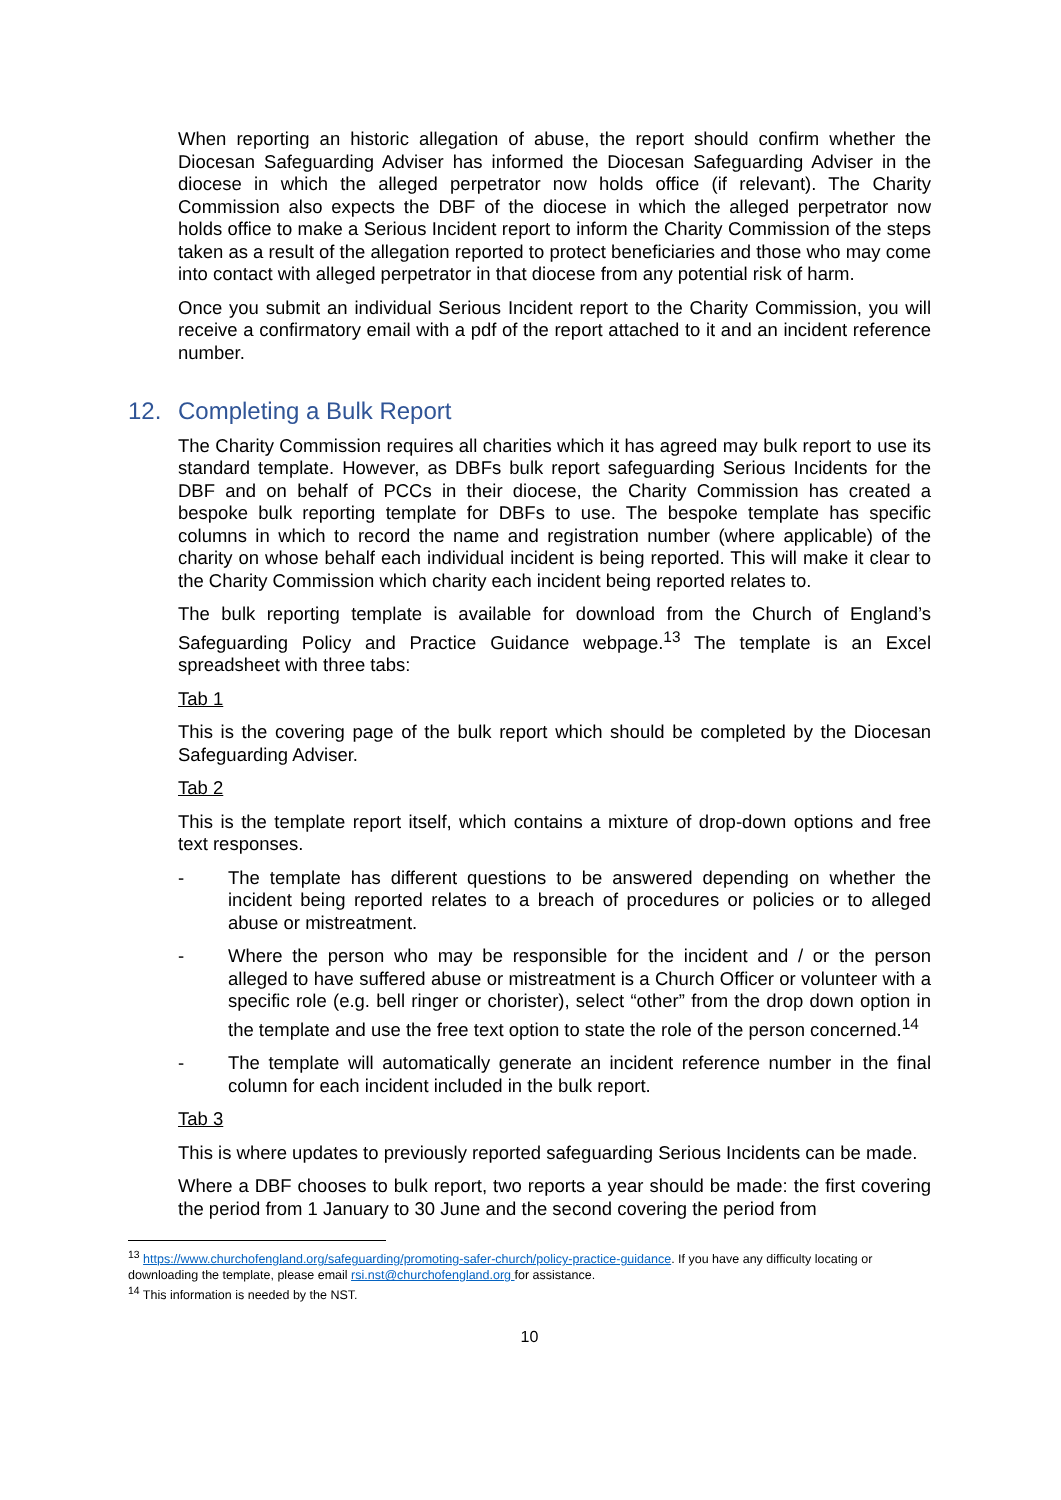When reporting an historic allegation of abuse, the report should confirm whether the Diocesan Safeguarding Adviser has informed the Diocesan Safeguarding Adviser in the diocese in which the alleged perpetrator now holds office (if relevant). The Charity Commission also expects the DBF of the diocese in which the alleged perpetrator now holds office to make a Serious Incident report to inform the Charity Commission of the steps taken as a result of the allegation reported to protect beneficiaries and those who may come into contact with alleged perpetrator in that diocese from any potential risk of harm.
Once you submit an individual Serious Incident report to the Charity Commission, you will receive a confirmatory email with a pdf of the report attached to it and an incident reference number.
12. Completing a Bulk Report
The Charity Commission requires all charities which it has agreed may bulk report to use its standard template. However, as DBFs bulk report safeguarding Serious Incidents for the DBF and on behalf of PCCs in their diocese, the Charity Commission has created a bespoke bulk reporting template for DBFs to use. The bespoke template has specific columns in which to record the name and registration number (where applicable) of the charity on whose behalf each individual incident is being reported. This will make it clear to the Charity Commission which charity each incident being reported relates to.
The bulk reporting template is available for download from the Church of England’s Safeguarding Policy and Practice Guidance webpage.<sup>13</sup> The template is an Excel spreadsheet with three tabs:
Tab 1
This is the covering page of the bulk report which should be completed by the Diocesan Safeguarding Adviser.
Tab 2
This is the template report itself, which contains a mixture of drop-down options and free text responses.
- The template has different questions to be answered depending on whether the incident being reported relates to a breach of procedures or policies or to alleged abuse or mistreatment.
- Where the person who may be responsible for the incident and / or the person alleged to have suffered abuse or mistreatment is a Church Officer or volunteer with a specific role (e.g. bell ringer or chorister), select “other” from the drop down option in the template and use the free text option to state the role of the person concerned.<sup>14</sup>
- The template will automatically generate an incident reference number in the final column for each incident included in the bulk report.
Tab 3
This is where updates to previously reported safeguarding Serious Incidents can be made.
Where a DBF chooses to bulk report, two reports a year should be made: the first covering the period from 1 January to 30 June and the second covering the period from
<sup>13</sup> https://www.churchofengland.org/safeguarding/promoting-safer-church/policy-practice-guidance. If you have any difficulty locating or downloading the template, please email rsi.nst@churchofengland.org for assistance.
<sup>14</sup> This information is needed by the NST.
10